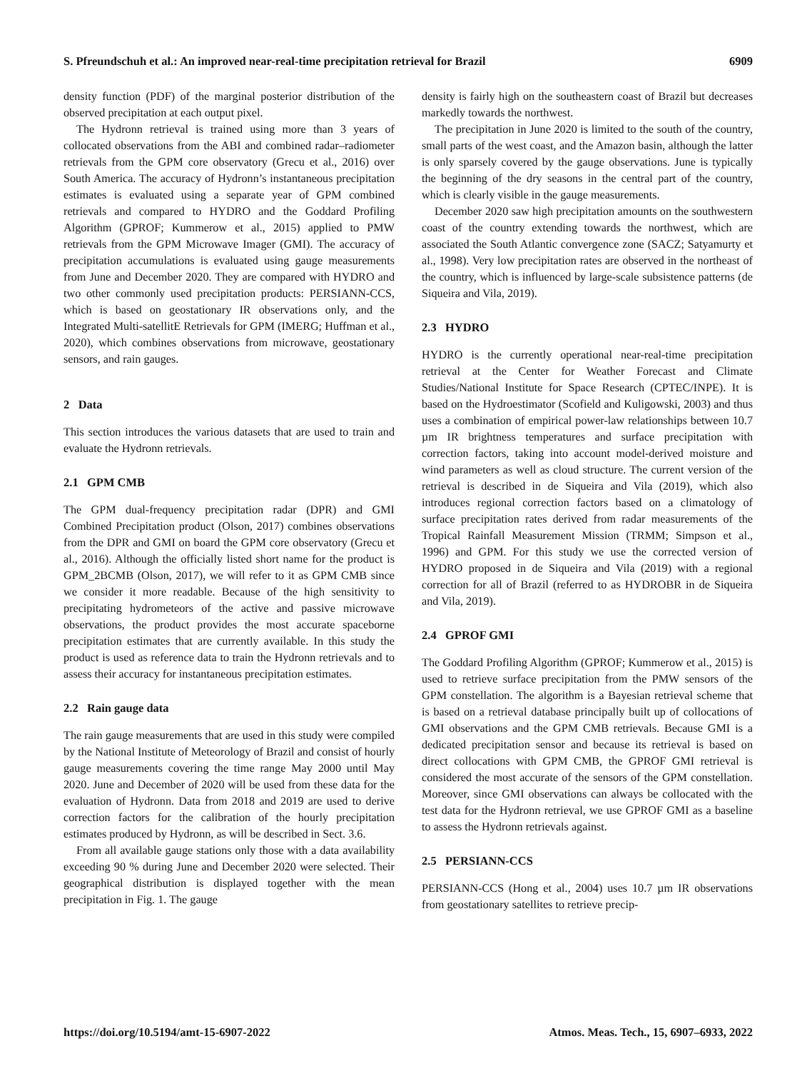S. Pfreundschuh et al.: An improved near-real-time precipitation retrieval for Brazil 6909
density function (PDF) of the marginal posterior distribution of the observed precipitation at each output pixel.
The Hydronn retrieval is trained using more than 3 years of collocated observations from the ABI and combined radar–radiometer retrievals from the GPM core observatory (Grecu et al., 2016) over South America. The accuracy of Hydronn’s instantaneous precipitation estimates is evaluated using a separate year of GPM combined retrievals and compared to HYDRO and the Goddard Profiling Algorithm (GPROF; Kummerow et al., 2015) applied to PMW retrievals from the GPM Microwave Imager (GMI). The accuracy of precipitation accumulations is evaluated using gauge measurements from June and December 2020. They are compared with HYDRO and two other commonly used precipitation products: PERSIANN-CCS, which is based on geostationary IR observations only, and the Integrated Multi-satellitE Retrievals for GPM (IMERG; Huffman et al., 2020), which combines observations from microwave, geostationary sensors, and rain gauges.
2 Data
This section introduces the various datasets that are used to train and evaluate the Hydronn retrievals.
2.1 GPM CMB
The GPM dual-frequency precipitation radar (DPR) and GMI Combined Precipitation product (Olson, 2017) combines observations from the DPR and GMI on board the GPM core observatory (Grecu et al., 2016). Although the officially listed short name for the product is GPM_2BCMB (Olson, 2017), we will refer to it as GPM CMB since we consider it more readable. Because of the high sensitivity to precipitating hydrometeors of the active and passive microwave observations, the product provides the most accurate spaceborne precipitation estimates that are currently available. In this study the product is used as reference data to train the Hydronn retrievals and to assess their accuracy for instantaneous precipitation estimates.
2.2 Rain gauge data
The rain gauge measurements that are used in this study were compiled by the National Institute of Meteorology of Brazil and consist of hourly gauge measurements covering the time range May 2000 until May 2020. June and December of 2020 will be used from these data for the evaluation of Hydronn. Data from 2018 and 2019 are used to derive correction factors for the calibration of the hourly precipitation estimates produced by Hydronn, as will be described in Sect. 3.6.
From all available gauge stations only those with a data availability exceeding 90 % during June and December 2020 were selected. Their geographical distribution is displayed together with the mean precipitation in Fig. 1. The gauge
density is fairly high on the southeastern coast of Brazil but decreases markedly towards the northwest.
The precipitation in June 2020 is limited to the south of the country, small parts of the west coast, and the Amazon basin, although the latter is only sparsely covered by the gauge observations. June is typically the beginning of the dry seasons in the central part of the country, which is clearly visible in the gauge measurements.
December 2020 saw high precipitation amounts on the southwestern coast of the country extending towards the northwest, which are associated the South Atlantic convergence zone (SACZ; Satyamurty et al., 1998). Very low precipitation rates are observed in the northeast of the country, which is influenced by large-scale subsistence patterns (de Siqueira and Vila, 2019).
2.3 HYDRO
HYDRO is the currently operational near-real-time precipitation retrieval at the Center for Weather Forecast and Climate Studies/National Institute for Space Research (CPTEC/INPE). It is based on the Hydroestimator (Scofield and Kuligowski, 2003) and thus uses a combination of empirical power-law relationships between 10.7 µm IR brightness temperatures and surface precipitation with correction factors, taking into account model-derived moisture and wind parameters as well as cloud structure. The current version of the retrieval is described in de Siqueira and Vila (2019), which also introduces regional correction factors based on a climatology of surface precipitation rates derived from radar measurements of the Tropical Rainfall Measurement Mission (TRMM; Simpson et al., 1996) and GPM. For this study we use the corrected version of HYDRO proposed in de Siqueira and Vila (2019) with a regional correction for all of Brazil (referred to as HYDROBR in de Siqueira and Vila, 2019).
2.4 GPROF GMI
The Goddard Profiling Algorithm (GPROF; Kummerow et al., 2015) is used to retrieve surface precipitation from the PMW sensors of the GPM constellation. The algorithm is a Bayesian retrieval scheme that is based on a retrieval database principally built up of collocations of GMI observations and the GPM CMB retrievals. Because GMI is a dedicated precipitation sensor and because its retrieval is based on direct collocations with GPM CMB, the GPROF GMI retrieval is considered the most accurate of the sensors of the GPM constellation. Moreover, since GMI observations can always be collocated with the test data for the Hydronn retrieval, we use GPROF GMI as a baseline to assess the Hydronn retrievals against.
2.5 PERSIANN-CCS
PERSIANN-CCS (Hong et al., 2004) uses 10.7 µm IR observations from geostationary satellites to retrieve precip-
https://doi.org/10.5194/amt-15-6907-2022 Atmos. Meas. Tech., 15, 6907–6933, 2022